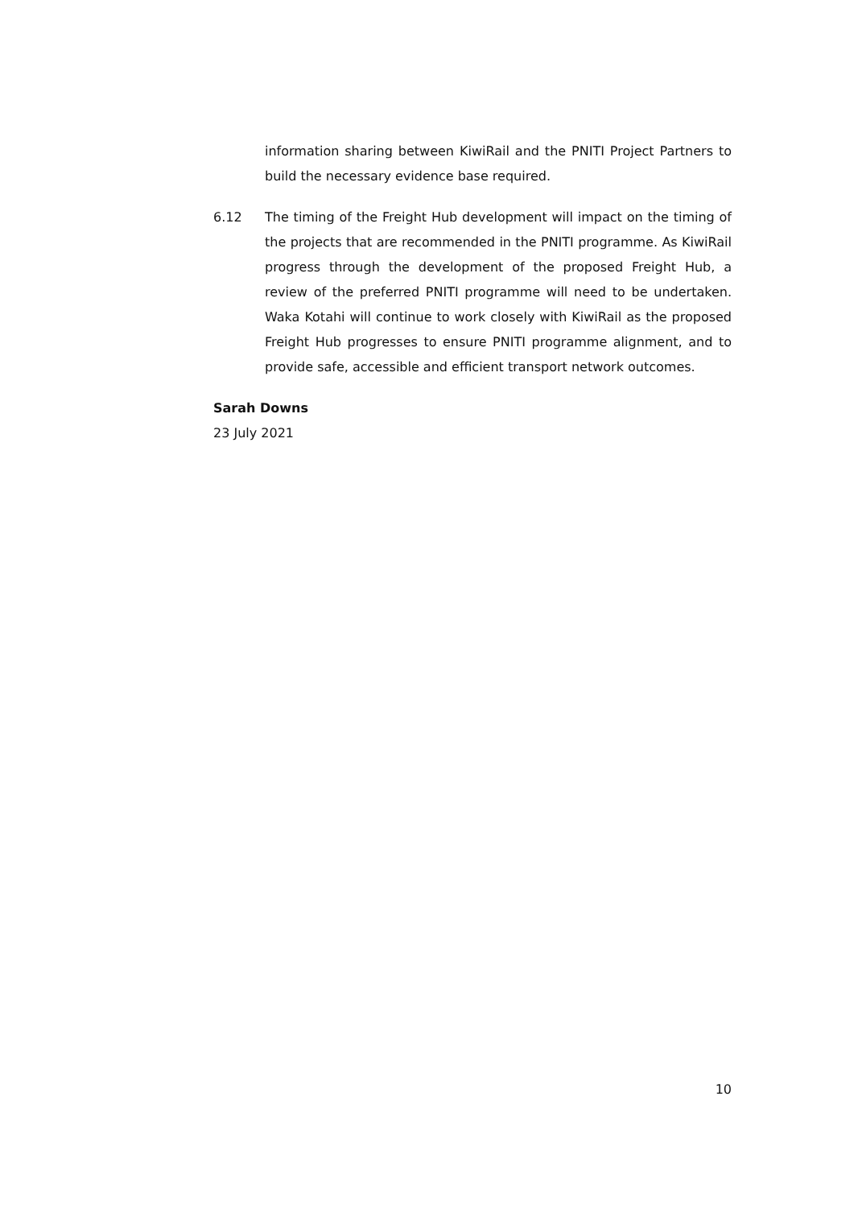information sharing between KiwiRail and the PNITI Project Partners to build the necessary evidence base required.
6.12 The timing of the Freight Hub development will impact on the timing of the projects that are recommended in the PNITI programme. As KiwiRail progress through the development of the proposed Freight Hub, a review of the preferred PNITI programme will need to be undertaken. Waka Kotahi will continue to work closely with KiwiRail as the proposed Freight Hub progresses to ensure PNITI programme alignment, and to provide safe, accessible and efficient transport network outcomes.
Sarah Downs
23 July 2021
10